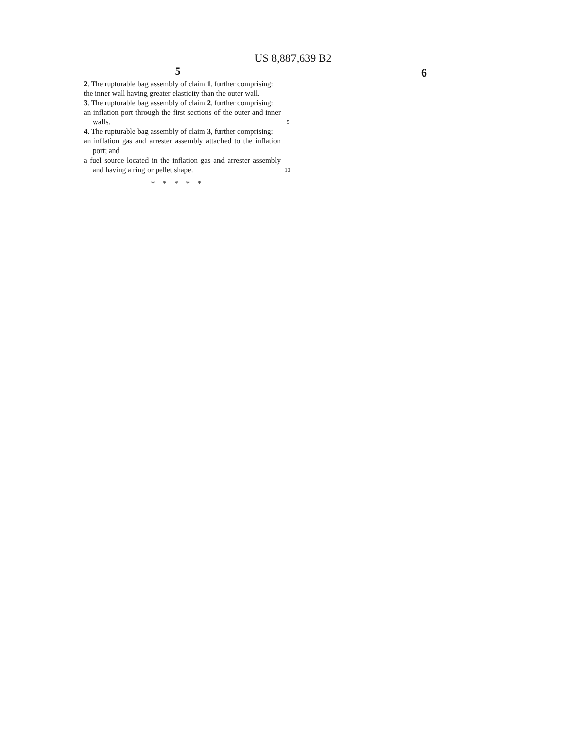US 8,887,639 B2
5
2. The rupturable bag assembly of claim 1, further comprising:
the inner wall having greater elasticity than the outer wall.
3. The rupturable bag assembly of claim 2, further comprising:
an inflation port through the first sections of the outer and inner walls.
4. The rupturable bag assembly of claim 3, further comprising:
an inflation gas and arrester assembly attached to the inflation port; and
a fuel source located in the inflation gas and arrester assembly and having a ring or pellet shape.
* * * * *
5
10
6